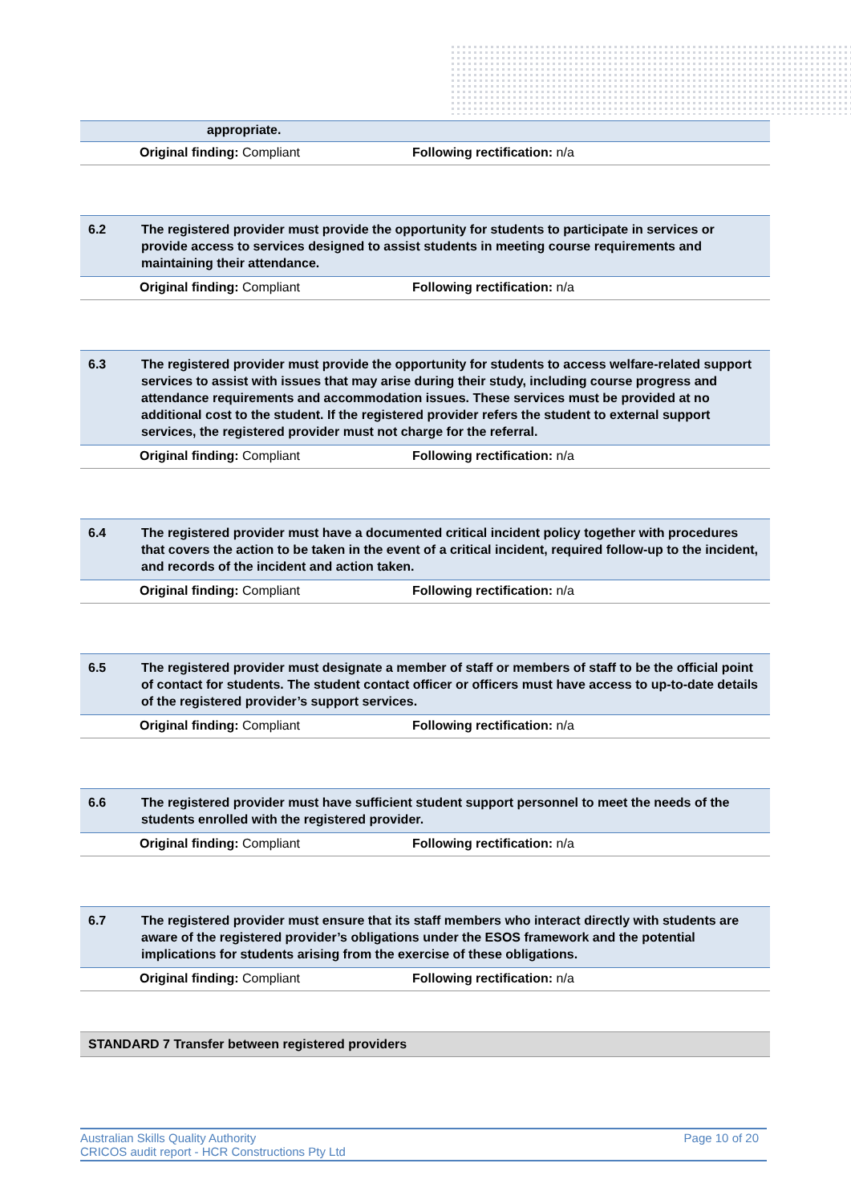| | appropriate. |
| Original finding: Compliant | Following rectification: n/a |
| 6.2 | The registered provider must provide the opportunity for students to participate in services or provide access to services designed to assist students in meeting course requirements and maintaining their attendance. |
| Original finding: Compliant | Following rectification: n/a |
| 6.3 | The registered provider must provide the opportunity for students to access welfare-related support services to assist with issues that may arise during their study, including course progress and attendance requirements and accommodation issues. These services must be provided at no additional cost to the student. If the registered provider refers the student to external support services, the registered provider must not charge for the referral. |
| Original finding: Compliant | Following rectification: n/a |
| 6.4 | The registered provider must have a documented critical incident policy together with procedures that covers the action to be taken in the event of a critical incident, required follow-up to the incident, and records of the incident and action taken. |
| Original finding: Compliant | Following rectification: n/a |
| 6.5 | The registered provider must designate a member of staff or members of staff to be the official point of contact for students. The student contact officer or officers must have access to up-to-date details of the registered provider’s support services. |
| Original finding: Compliant | Following rectification: n/a |
| 6.6 | The registered provider must have sufficient student support personnel to meet the needs of the students enrolled with the registered provider. |
| Original finding: Compliant | Following rectification: n/a |
| 6.7 | The registered provider must ensure that its staff members who interact directly with students are aware of the registered provider’s obligations under the ESOS framework and the potential implications for students arising from the exercise of these obligations. |
| Original finding: Compliant | Following rectification: n/a |
STANDARD 7 Transfer between registered providers
Australian Skills Quality Authority
CRICOS audit report - HCR Constructions Pty Ltd
Page 10 of 20